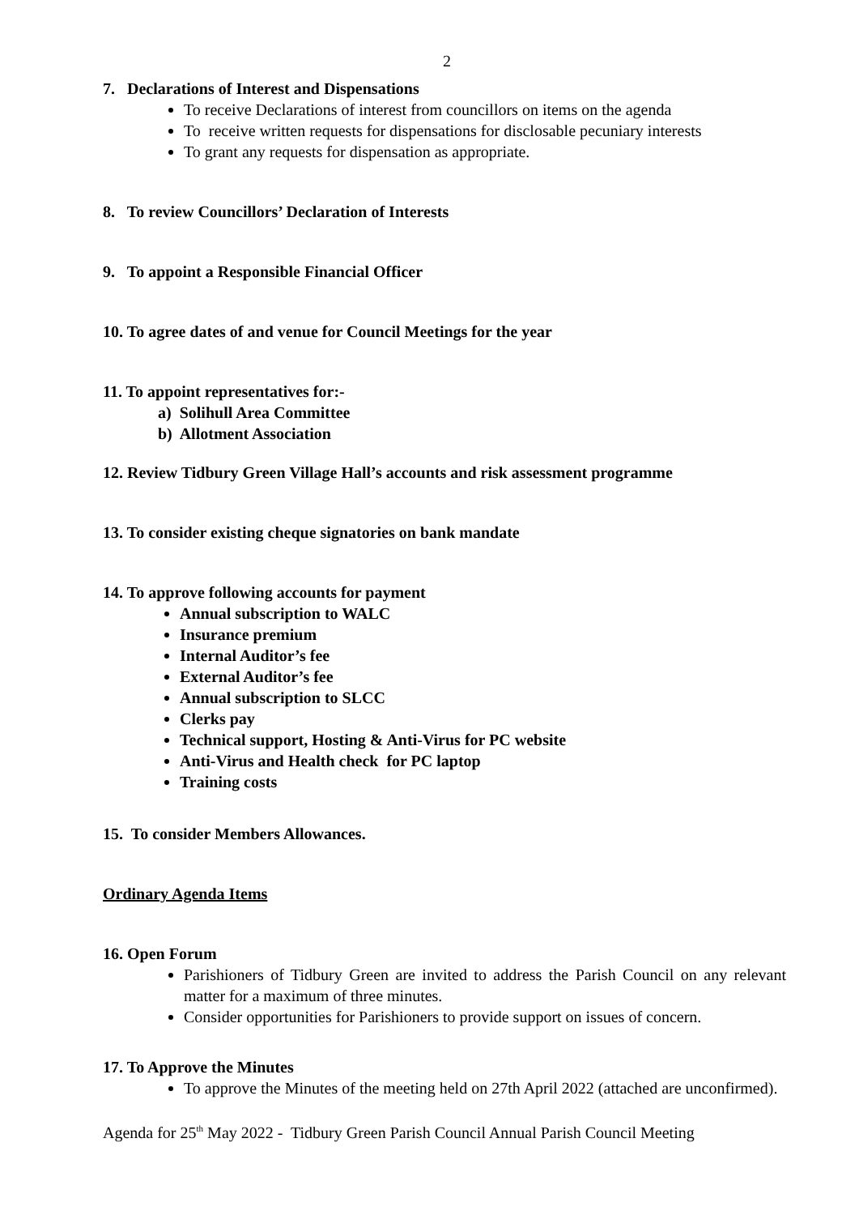2
7. Declarations of Interest and Dispensations
To receive Declarations of interest from councillors on items on the agenda
To receive written requests for dispensations for disclosable pecuniary interests
To grant any requests for dispensation as appropriate.
8. To review Councillors’ Declaration of Interests
9. To appoint a Responsible Financial Officer
10. To agree dates of and venue for Council Meetings for the year
11. To appoint representatives for:-
a) Solihull Area Committee
b) Allotment Association
12. Review Tidbury Green Village Hall’s accounts and risk assessment programme
13. To consider existing cheque signatories on bank mandate
14. To approve following accounts for payment
Annual subscription to WALC
Insurance premium
Internal Auditor’s fee
External Auditor’s fee
Annual subscription to SLCC
Clerks pay
Technical support, Hosting & Anti-Virus for PC website
Anti-Virus and Health check for PC laptop
Training costs
15. To consider Members Allowances.
Ordinary Agenda Items
16. Open Forum
Parishioners of Tidbury Green are invited to address the Parish Council on any relevant matter for a maximum of three minutes.
Consider opportunities for Parishioners to provide support on issues of concern.
17. To Approve the Minutes
To approve the Minutes of the meeting held on 27th April 2022 (attached are unconfirmed).
Agenda for 25<sup>th</sup> May 2022 - Tidbury Green Parish Council Annual Parish Council Meeting